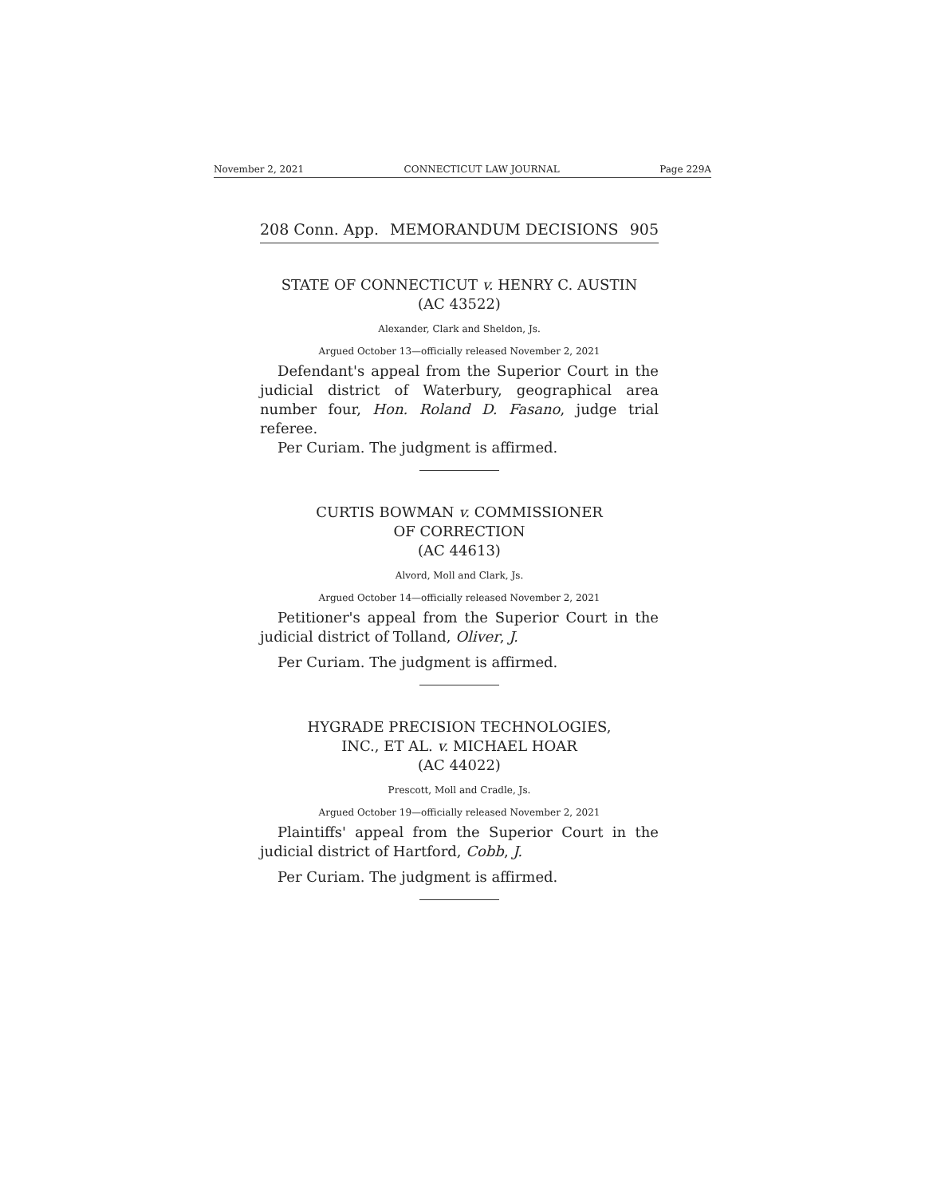November 2, 2021 CONNECTICUT LAW JOURNAL Page 229A
208 Conn. App. MEMORANDUM DECISIONS 905
STATE OF CONNECTICUT v. HENRY C. AUSTIN
(AC 43522)
Alexander, Clark and Sheldon, Js.
Argued October 13—officially released November 2, 2021
Defendant's appeal from the Superior Court in the judicial district of Waterbury, geographical area number four, Hon. Roland D. Fasano, judge trial referee.
Per Curiam. The judgment is affirmed.
CURTIS BOWMAN v. COMMISSIONER
OF CORRECTION
(AC 44613)
Alvord, Moll and Clark, Js.
Argued October 14—officially released November 2, 2021
Petitioner's appeal from the Superior Court in the judicial district of Tolland, Oliver, J.
Per Curiam. The judgment is affirmed.
HYGRADE PRECISION TECHNOLOGIES,
INC., ET AL. v. MICHAEL HOAR
(AC 44022)
Prescott, Moll and Cradle, Js.
Argued October 19—officially released November 2, 2021
Plaintiffs' appeal from the Superior Court in the judicial district of Hartford, Cobb, J.
Per Curiam. The judgment is affirmed.